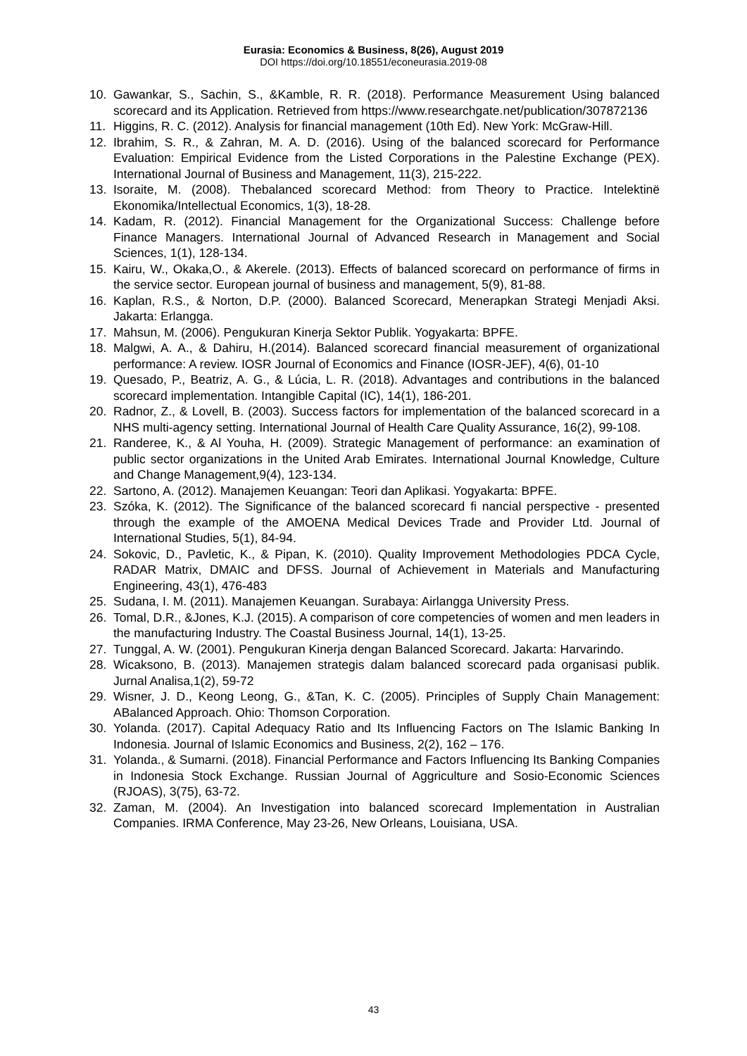Eurasia: Economics & Business, 8(26), August 2019
DOI https://doi.org/10.18551/econeurasia.2019-08
10. Gawankar, S., Sachin, S., &Kamble, R. R. (2018). Performance Measurement Using balanced scorecard and its Application. Retrieved from https://www.researchgate.net/publication/307872136
11. Higgins, R. C. (2012). Analysis for financial management (10th Ed). New York: McGraw-Hill.
12. Ibrahim, S. R., & Zahran, M. A. D. (2016). Using of the balanced scorecard for Performance Evaluation: Empirical Evidence from the Listed Corporations in the Palestine Exchange (PEX). International Journal of Business and Management, 11(3), 215-222.
13. Isoraite, M. (2008). Thebalanced scorecard Method: from Theory to Practice. Intelektinë Ekonomika/Intellectual Economics, 1(3), 18-28.
14. Kadam, R. (2012). Financial Management for the Organizational Success: Challenge before Finance Managers. International Journal of Advanced Research in Management and Social Sciences, 1(1), 128-134.
15. Kairu, W., Okaka,O., & Akerele. (2013). Effects of balanced scorecard on performance of firms in the service sector. European journal of business and management, 5(9), 81-88.
16. Kaplan, R.S., & Norton, D.P. (2000). Balanced Scorecard, Menerapkan Strategi Menjadi Aksi. Jakarta: Erlangga.
17. Mahsun, M. (2006). Pengukuran Kinerja Sektor Publik. Yogyakarta: BPFE.
18. Malgwi, A. A., & Dahiru, H.(2014). Balanced scorecard financial measurement of organizational performance: A review. IOSR Journal of Economics and Finance (IOSR-JEF), 4(6), 01-10
19. Quesado, P., Beatriz, A. G., & Lúcia, L. R. (2018). Advantages and contributions in the balanced scorecard implementation. Intangible Capital (IC), 14(1), 186-201.
20. Radnor, Z., & Lovell, B. (2003). Success factors for implementation of the balanced scorecard in a NHS multi-agency setting. International Journal of Health Care Quality Assurance, 16(2), 99-108.
21. Randeree, K., & Al Youha, H. (2009). Strategic Management of performance: an examination of public sector organizations in the United Arab Emirates. International Journal Knowledge, Culture and Change Management,9(4), 123-134.
22. Sartono, A. (2012). Manajemen Keuangan: Teori dan Aplikasi. Yogyakarta: BPFE.
23. Szóka, K. (2012). The Significance of the balanced scorecard fi nancial perspective - presented through the example of the AMOENA Medical Devices Trade and Provider Ltd. Journal of International Studies, 5(1), 84-94.
24. Sokovic, D., Pavletic, K., & Pipan, K. (2010). Quality Improvement Methodologies PDCA Cycle, RADAR Matrix, DMAIC and DFSS. Journal of Achievement in Materials and Manufacturing Engineering, 43(1), 476-483
25. Sudana, I. M. (2011). Manajemen Keuangan. Surabaya: Airlangga University Press.
26. Tomal, D.R., &Jones, K.J. (2015). A comparison of core competencies of women and men leaders in the manufacturing Industry. The Coastal Business Journal, 14(1), 13-25.
27. Tunggal, A. W. (2001). Pengukuran Kinerja dengan Balanced Scorecard. Jakarta: Harvarindo.
28. Wicaksono, B. (2013). Manajemen strategis dalam balanced scorecard pada organisasi publik. Jurnal Analisa,1(2), 59-72
29. Wisner, J. D., Keong Leong, G., &Tan, K. C. (2005). Principles of Supply Chain Management: ABalanced Approach. Ohio: Thomson Corporation.
30. Yolanda. (2017). Capital Adequacy Ratio and Its Influencing Factors on The Islamic Banking In Indonesia. Journal of Islamic Economics and Business, 2(2), 162 – 176.
31. Yolanda., & Sumarni. (2018). Financial Performance and Factors Influencing Its Banking Companies in Indonesia Stock Exchange. Russian Journal of Aggriculture and Sosio-Economic Sciences (RJOAS), 3(75), 63-72.
32. Zaman, M. (2004). An Investigation into balanced scorecard Implementation in Australian Companies. IRMA Conference, May 23-26, New Orleans, Louisiana, USA.
43